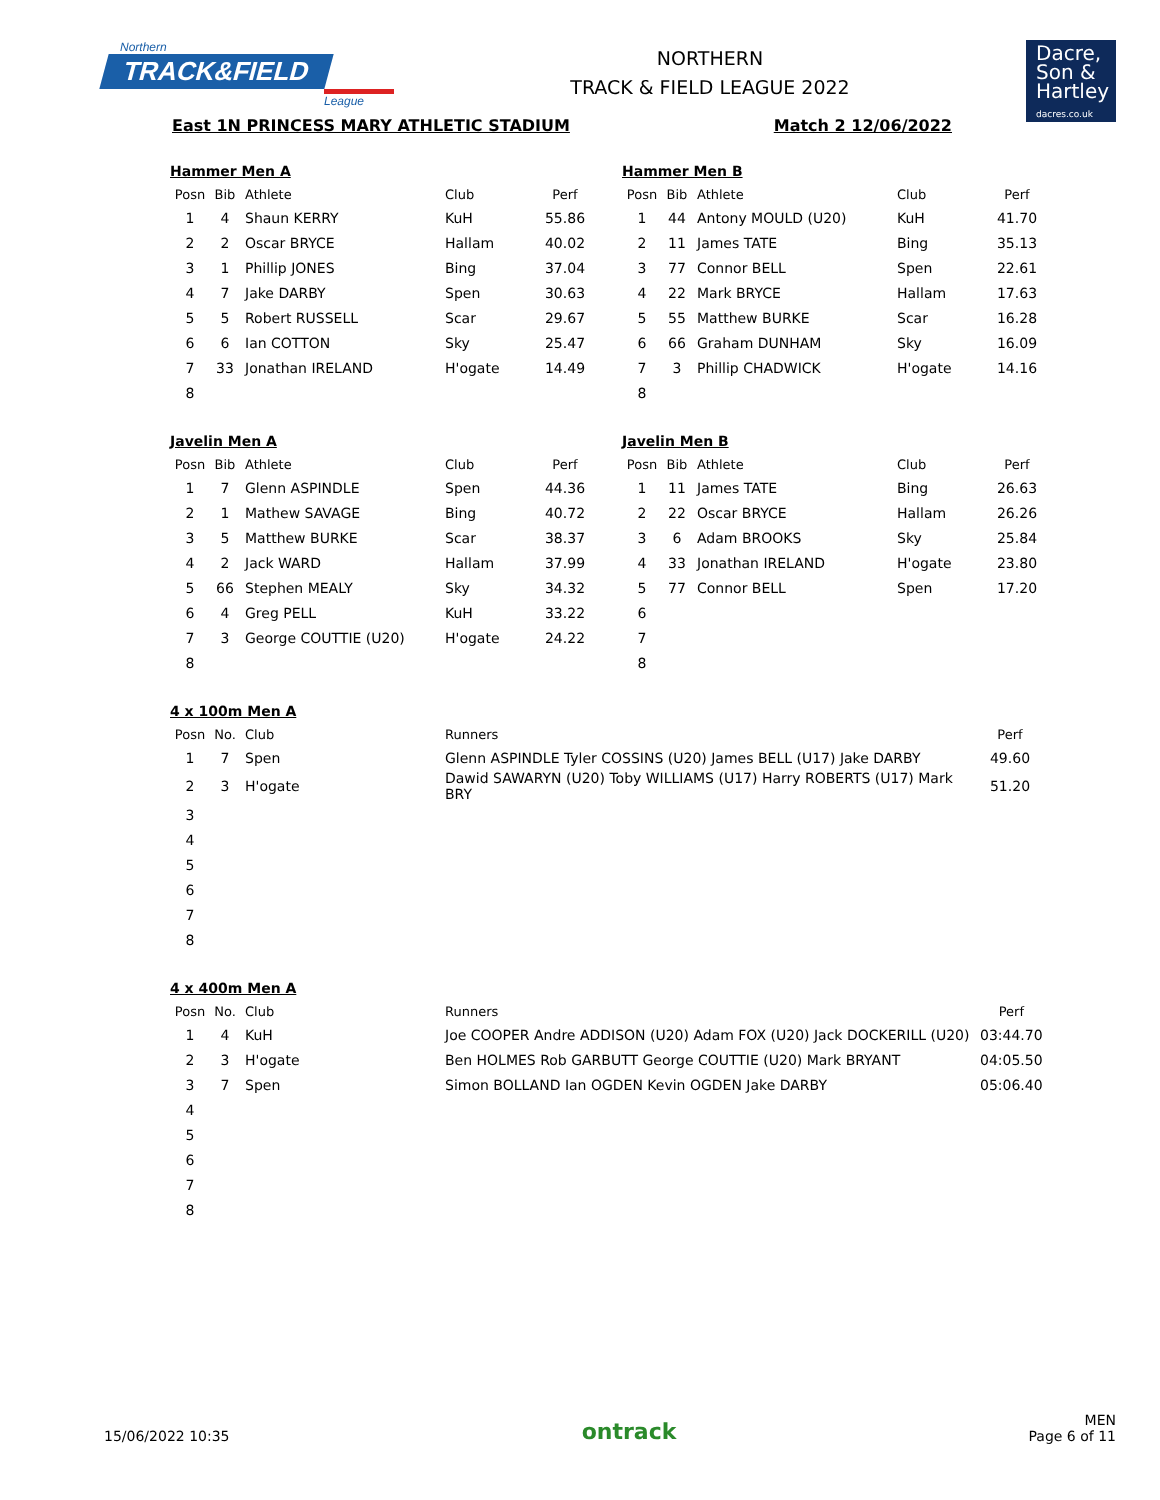Northern
TRACK&FIELD
League
NORTHERN
TRACK & FIELD LEAGUE 2022
Dacre,
Son &
Hartley
dacres.co.uk
East 1N PRINCESS MARY ATHLETIC STADIUM Match 2 12/06/2022
Hammer Men A
| Posn | Bib | Athlete | Club | Perf |
| --- | --- | --- | --- | --- |
| 1 | 4 | Shaun KERRY | KuH | 55.86 |
| 2 | 2 | Oscar BRYCE | Hallam | 40.02 |
| 3 | 1 | Phillip JONES | Bing | 37.04 |
| 4 | 7 | Jake DARBY | Spen | 30.63 |
| 5 | 5 | Robert RUSSELL | Scar | 29.67 |
| 6 | 6 | Ian COTTON | Sky | 25.47 |
| 7 | 33 | Jonathan IRELAND | H'ogate | 14.49 |
| 8 | | | | |
Hammer Men B
| Posn | Bib | Athlete | Club | Perf |
| --- | --- | --- | --- | --- |
| 1 | 44 | Antony MOULD (U20) | KuH | 41.70 |
| 2 | 11 | James TATE | Bing | 35.13 |
| 3 | 77 | Connor BELL | Spen | 22.61 |
| 4 | 22 | Mark BRYCE | Hallam | 17.63 |
| 5 | 55 | Matthew BURKE | Scar | 16.28 |
| 6 | 66 | Graham DUNHAM | Sky | 16.09 |
| 7 | 3 | Phillip CHADWICK | H'ogate | 14.16 |
| 8 | | | | |
Javelin Men A
| Posn | Bib | Athlete | Club | Perf |
| --- | --- | --- | --- | --- |
| 1 | 7 | Glenn ASPINDLE | Spen | 44.36 |
| 2 | 1 | Mathew SAVAGE | Bing | 40.72 |
| 3 | 5 | Matthew BURKE | Scar | 38.37 |
| 4 | 2 | Jack WARD | Hallam | 37.99 |
| 5 | 66 | Stephen MEALY | Sky | 34.32 |
| 6 | 4 | Greg PELL | KuH | 33.22 |
| 7 | 3 | George COUTTIE (U20) | H'ogate | 24.22 |
| 8 | | | | |
Javelin Men B
| Posn | Bib | Athlete | Club | Perf |
| --- | --- | --- | --- | --- |
| 1 | 11 | James TATE | Bing | 26.63 |
| 2 | 22 | Oscar BRYCE | Hallam | 26.26 |
| 3 | 6 | Adam BROOKS | Sky | 25.84 |
| 4 | 33 | Jonathan IRELAND | H'ogate | 23.80 |
| 5 | 77 | Connor BELL | Spen | 17.20 |
| 6 | | | | |
| 7 | | | | |
| 8 | | | | |
4 x 100m Men A
| Posn | No. | Club | Runners | Perf |
| --- | --- | --- | --- | --- |
| 1 | 7 | Spen | Glenn ASPINDLE Tyler COSSINS (U20) James BELL (U17) Jake DARBY | 49.60 |
| 2 | 3 | H'ogate | Dawid SAWARYN (U20) Toby WILLIAMS (U17) Harry ROBERTS (U17) Mark BRY | 51.20 |
| 3 | | | | |
| 4 | | | | |
| 5 | | | | |
| 6 | | | | |
| 7 | | | | |
| 8 | | | | |
4 x 400m Men A
| Posn | No. | Club | Runners | Perf |
| --- | --- | --- | --- | --- |
| 1 | 4 | KuH | Joe COOPER Andre ADDISON (U20) Adam FOX (U20) Jack DOCKERILL (U20) | 03:44.70 |
| 2 | 3 | H'ogate | Ben HOLMES Rob GARBUTT George COUTTIE (U20) Mark BRYANT | 04:05.50 |
| 3 | 7 | Spen | Simon BOLLAND Ian OGDEN Kevin OGDEN Jake DARBY | 05:06.40 |
| 4 | | | | |
| 5 | | | | |
| 6 | | | | |
| 7 | | | | |
| 8 | | | | |
15/06/2022 10:35 ontrack MEN
Page 6 of 11